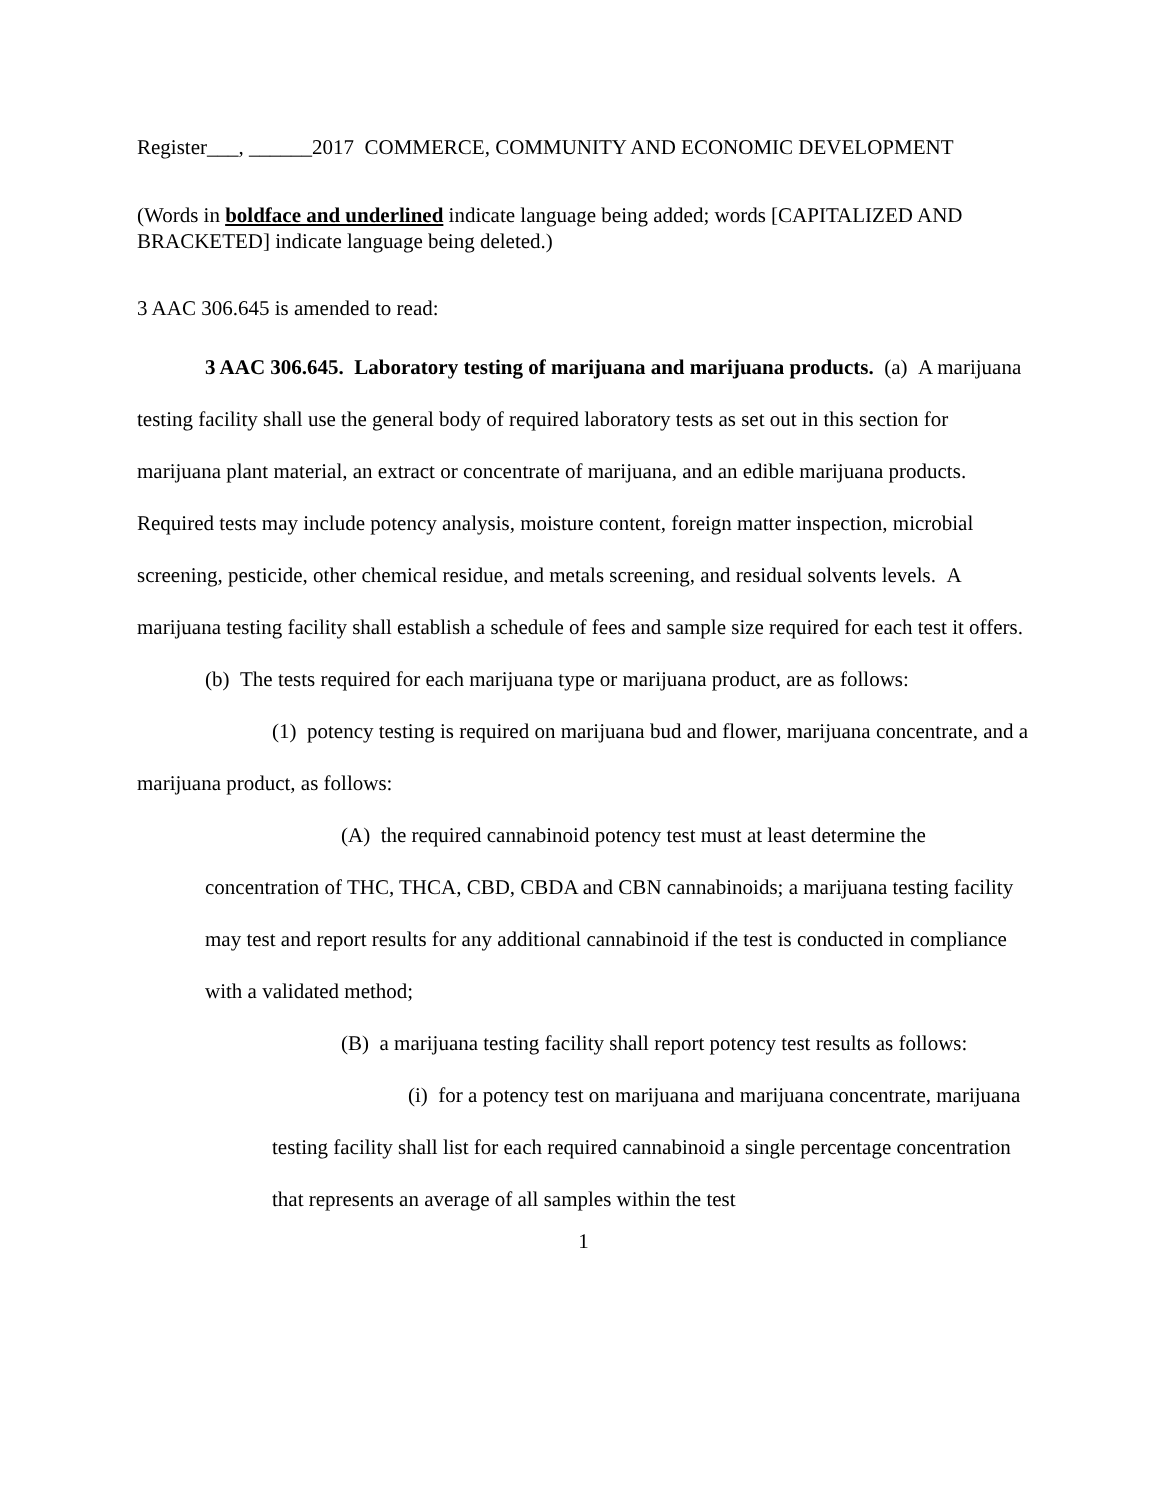Register___, ______2017 COMMERCE, COMMUNITY AND ECONOMIC DEVELOPMENT
(Words in boldface and underlined indicate language being added; words [CAPITALIZED AND BRACKETED] indicate language being deleted.)
3 AAC 306.645 is amended to read:
3 AAC 306.645. Laboratory testing of marijuana and marijuana products. (a) A marijuana testing facility shall use the general body of required laboratory tests as set out in this section for marijuana plant material, an extract or concentrate of marijuana, and an edible marijuana products. Required tests may include potency analysis, moisture content, foreign matter inspection, microbial screening, pesticide, other chemical residue, and metals screening, and residual solvents levels. A marijuana testing facility shall establish a schedule of fees and sample size required for each test it offers.
(b) The tests required for each marijuana type or marijuana product, are as follows:
(1) potency testing is required on marijuana bud and flower, marijuana concentrate, and a marijuana product, as follows:
(A) the required cannabinoid potency test must at least determine the concentration of THC, THCA, CBD, CBDA and CBN cannabinoids; a marijuana testing facility may test and report results for any additional cannabinoid if the test is conducted in compliance with a validated method;
(B) a marijuana testing facility shall report potency test results as follows:
(i) for a potency test on marijuana and marijuana concentrate, marijuana testing facility shall list for each required cannabinoid a single percentage concentration that represents an average of all samples within the test
1